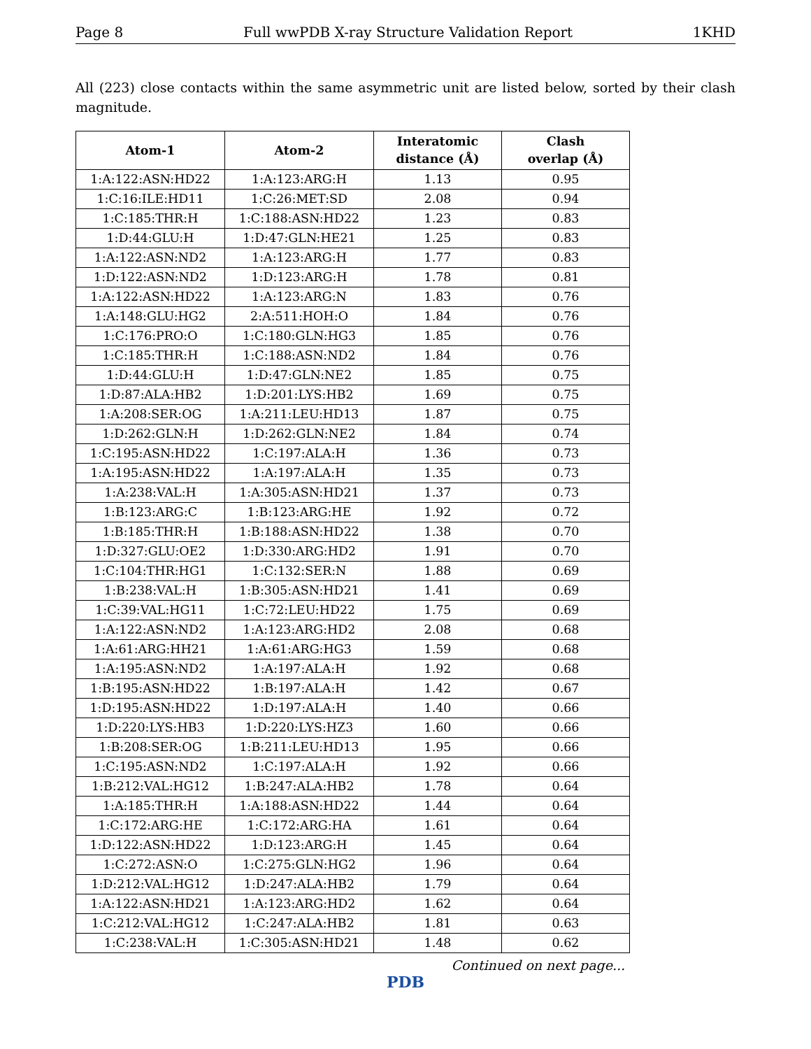Page 8 Full wwPDB X-ray Structure Validation Report 1KHD
All (223) close contacts within the same asymmetric unit are listed below, sorted by their clash magnitude.
| Atom-1 | Atom-2 | Interatomic distance (Å) | Clash overlap (Å) |
| --- | --- | --- | --- |
| 1:A:122:ASN:HD22 | 1:A:123:ARG:H | 1.13 | 0.95 |
| 1:C:16:ILE:HD11 | 1:C:26:MET:SD | 2.08 | 0.94 |
| 1:C:185:THR:H | 1:C:188:ASN:HD22 | 1.23 | 0.83 |
| 1:D:44:GLU:H | 1:D:47:GLN:HE21 | 1.25 | 0.83 |
| 1:A:122:ASN:ND2 | 1:A:123:ARG:H | 1.77 | 0.83 |
| 1:D:122:ASN:ND2 | 1:D:123:ARG:H | 1.78 | 0.81 |
| 1:A:122:ASN:HD22 | 1:A:123:ARG:N | 1.83 | 0.76 |
| 1:A:148:GLU:HG2 | 2:A:511:HOH:O | 1.84 | 0.76 |
| 1:C:176:PRO:O | 1:C:180:GLN:HG3 | 1.85 | 0.76 |
| 1:C:185:THR:H | 1:C:188:ASN:ND2 | 1.84 | 0.76 |
| 1:D:44:GLU:H | 1:D:47:GLN:NE2 | 1.85 | 0.75 |
| 1:D:87:ALA:HB2 | 1:D:201:LYS:HB2 | 1.69 | 0.75 |
| 1:A:208:SER:OG | 1:A:211:LEU:HD13 | 1.87 | 0.75 |
| 1:D:262:GLN:H | 1:D:262:GLN:NE2 | 1.84 | 0.74 |
| 1:C:195:ASN:HD22 | 1:C:197:ALA:H | 1.36 | 0.73 |
| 1:A:195:ASN:HD22 | 1:A:197:ALA:H | 1.35 | 0.73 |
| 1:A:238:VAL:H | 1:A:305:ASN:HD21 | 1.37 | 0.73 |
| 1:B:123:ARG:C | 1:B:123:ARG:HE | 1.92 | 0.72 |
| 1:B:185:THR:H | 1:B:188:ASN:HD22 | 1.38 | 0.70 |
| 1:D:327:GLU:OE2 | 1:D:330:ARG:HD2 | 1.91 | 0.70 |
| 1:C:104:THR:HG1 | 1:C:132:SER:N | 1.88 | 0.69 |
| 1:B:238:VAL:H | 1:B:305:ASN:HD21 | 1.41 | 0.69 |
| 1:C:39:VAL:HG11 | 1:C:72:LEU:HD22 | 1.75 | 0.69 |
| 1:A:122:ASN:ND2 | 1:A:123:ARG:HD2 | 2.08 | 0.68 |
| 1:A:61:ARG:HH21 | 1:A:61:ARG:HG3 | 1.59 | 0.68 |
| 1:A:195:ASN:ND2 | 1:A:197:ALA:H | 1.92 | 0.68 |
| 1:B:195:ASN:HD22 | 1:B:197:ALA:H | 1.42 | 0.67 |
| 1:D:195:ASN:HD22 | 1:D:197:ALA:H | 1.40 | 0.66 |
| 1:D:220:LYS:HB3 | 1:D:220:LYS:HZ3 | 1.60 | 0.66 |
| 1:B:208:SER:OG | 1:B:211:LEU:HD13 | 1.95 | 0.66 |
| 1:C:195:ASN:ND2 | 1:C:197:ALA:H | 1.92 | 0.66 |
| 1:B:212:VAL:HG12 | 1:B:247:ALA:HB2 | 1.78 | 0.64 |
| 1:A:185:THR:H | 1:A:188:ASN:HD22 | 1.44 | 0.64 |
| 1:C:172:ARG:HE | 1:C:172:ARG:HA | 1.61 | 0.64 |
| 1:D:122:ASN:HD22 | 1:D:123:ARG:H | 1.45 | 0.64 |
| 1:C:272:ASN:O | 1:C:275:GLN:HG2 | 1.96 | 0.64 |
| 1:D:212:VAL:HG12 | 1:D:247:ALA:HB2 | 1.79 | 0.64 |
| 1:A:122:ASN:HD21 | 1:A:123:ARG:HD2 | 1.62 | 0.64 |
| 1:C:212:VAL:HG12 | 1:C:247:ALA:HB2 | 1.81 | 0.63 |
| 1:C:238:VAL:H | 1:C:305:ASN:HD21 | 1.48 | 0.62 |
Continued on next page...
PDB